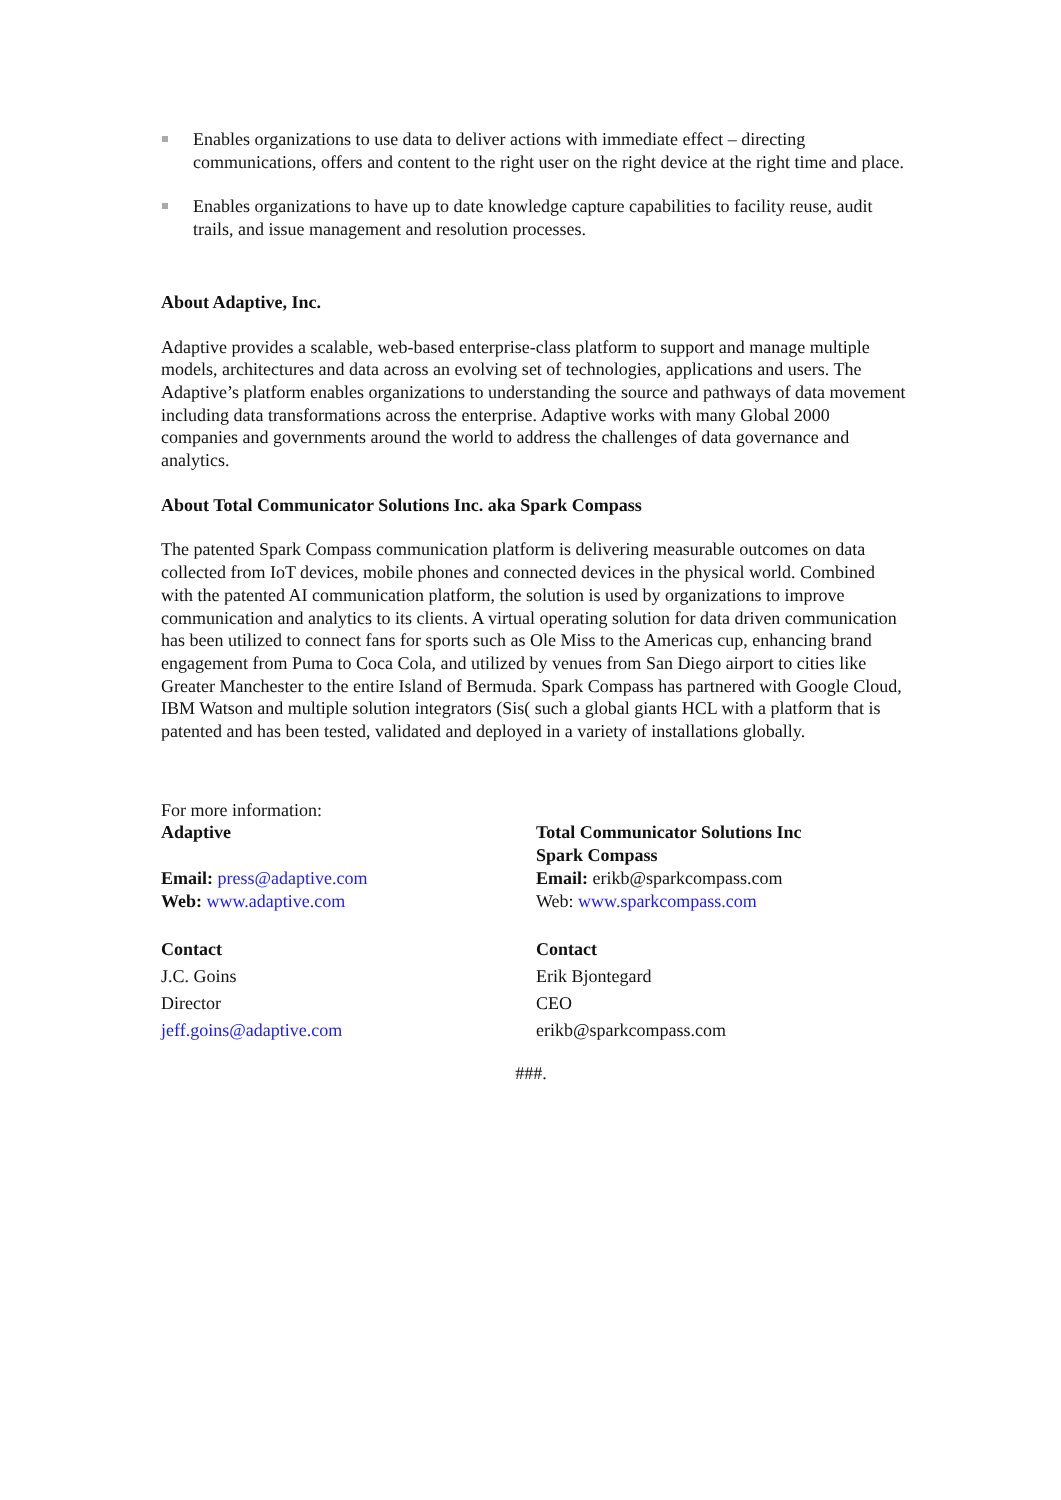Enables organizations to use data to deliver actions with immediate effect – directing communications, offers and content to the right user on the right device at the right time and place.
Enables organizations to have up to date knowledge capture capabilities to facility reuse, audit trails, and issue management and resolution processes.
About Adaptive, Inc.
Adaptive provides a scalable, web-based enterprise-class platform to support and manage multiple models, architectures and data across an evolving set of technologies, applications and users. The Adaptive’s platform enables organizations to understanding the source and pathways of data movement including data transformations across the enterprise. Adaptive works with many Global 2000 companies and governments around the world to address the challenges of data governance and analytics.
About Total Communicator Solutions Inc. aka Spark Compass
The patented Spark Compass communication platform is delivering measurable outcomes on data collected from IoT devices, mobile phones and connected devices in the physical world. Combined with the patented AI communication platform, the solution is used by organizations to improve communication and analytics to its clients. A virtual operating solution for data driven communication has been utilized to connect fans for sports such as Ole Miss to the Americas cup, enhancing brand engagement from Puma to Coca Cola, and utilized by venues from San Diego airport to cities like Greater Manchester to the entire Island of Bermuda. Spark Compass has partnered with Google Cloud, IBM Watson and multiple solution integrators (Sis( such a global giants HCL with a platform that is patented and has been tested, validated and deployed in a variety of installations globally.
For more information:
Adaptive
Email: press@adaptive.com
Web: www.adaptive.com
Contact
J.C. Goins
Director
jeff.goins@adaptive.com
Total Communicator Solutions Inc
Spark Compass
Email: erikb@sparkcompass.com
Web: www.sparkcompass.com
Contact
Erik Bjontegard
CEO
erikb@sparkcompass.com
###.